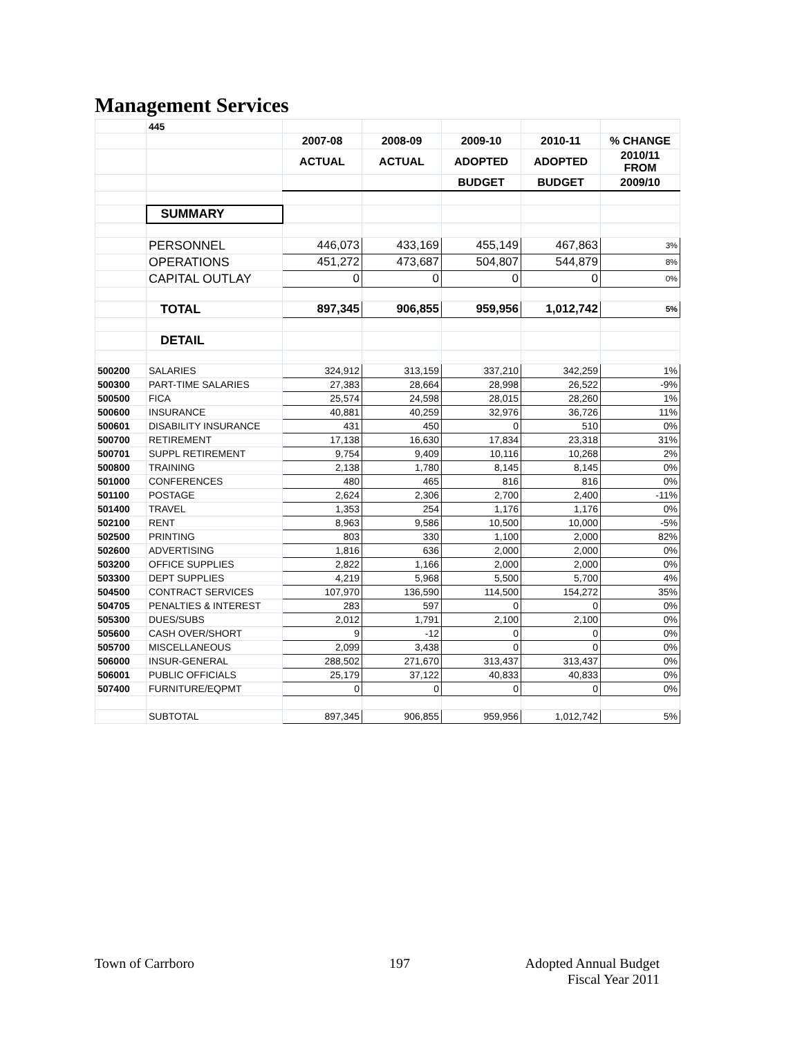Management Services
| | 445 | | | | | |
| | | 2007-08 | 2008-09 | 2009-10 | 2010-11 | % CHANGE |
| | | ACTUAL | ACTUAL | ADOPTED | ADOPTED | 2010/11 FROM |
| | | | | BUDGET | BUDGET | 2009/10 |
| | SUMMARY | | | | | |
| | PERSONNEL | 446,073 | 433,169 | 455,149 | 467,863 | 3% |
| | OPERATIONS | 451,272 | 473,687 | 504,807 | 544,879 | 8% |
| | CAPITAL OUTLAY | 0 | 0 | 0 | 0 | 0% |
| | TOTAL | 897,345 | 906,855 | 959,956 | 1,012,742 | 5% |
| | DETAIL | | | | | |
| 500200 | SALARIES | 324,912 | 313,159 | 337,210 | 342,259 | 1% |
| 500300 | PART-TIME SALARIES | 27,383 | 28,664 | 28,998 | 26,522 | -9% |
| 500500 | FICA | 25,574 | 24,598 | 28,015 | 28,260 | 1% |
| 500600 | INSURANCE | 40,881 | 40,259 | 32,976 | 36,726 | 11% |
| 500601 | DISABILITY INSURANCE | 431 | 450 | 0 | 510 | 0% |
| 500700 | RETIREMENT | 17,138 | 16,630 | 17,834 | 23,318 | 31% |
| 500701 | SUPPL RETIREMENT | 9,754 | 9,409 | 10,116 | 10,268 | 2% |
| 500800 | TRAINING | 2,138 | 1,780 | 8,145 | 8,145 | 0% |
| 501000 | CONFERENCES | 480 | 465 | 816 | 816 | 0% |
| 501100 | POSTAGE | 2,624 | 2,306 | 2,700 | 2,400 | -11% |
| 501400 | TRAVEL | 1,353 | 254 | 1,176 | 1,176 | 0% |
| 502100 | RENT | 8,963 | 9,586 | 10,500 | 10,000 | -5% |
| 502500 | PRINTING | 803 | 330 | 1,100 | 2,000 | 82% |
| 502600 | ADVERTISING | 1,816 | 636 | 2,000 | 2,000 | 0% |
| 503200 | OFFICE SUPPLIES | 2,822 | 1,166 | 2,000 | 2,000 | 0% |
| 503300 | DEPT SUPPLIES | 4,219 | 5,968 | 5,500 | 5,700 | 4% |
| 504500 | CONTRACT SERVICES | 107,970 | 136,590 | 114,500 | 154,272 | 35% |
| 504705 | PENALTIES & INTEREST | 283 | 597 | 0 | 0 | 0% |
| 505300 | DUES/SUBS | 2,012 | 1,791 | 2,100 | 2,100 | 0% |
| 505600 | CASH OVER/SHORT | 9 | -12 | 0 | 0 | 0% |
| 505700 | MISCELLANEOUS | 2,099 | 3,438 | 0 | 0 | 0% |
| 506000 | INSUR-GENERAL | 288,502 | 271,670 | 313,437 | 313,437 | 0% |
| 506001 | PUBLIC OFFICIALS | 25,179 | 37,122 | 40,833 | 40,833 | 0% |
| 507400 | FURNITURE/EQPMT | 0 | 0 | 0 | 0 | 0% |
| | SUBTOTAL | 897,345 | 906,855 | 959,956 | 1,012,742 | 5% |
Town of Carrboro 197
Adopted Annual Budget
Fiscal Year 2011